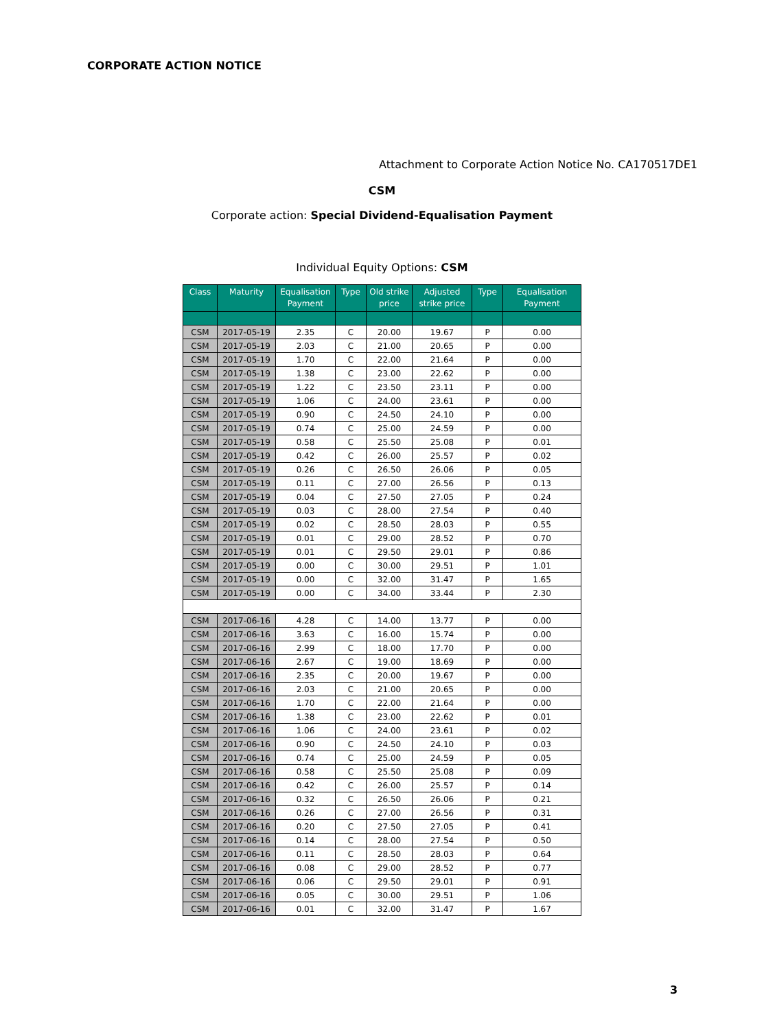CORPORATE ACTION NOTICE
Attachment to Corporate Action Notice No. CA170517DE1
CSM
Corporate action: Special Dividend-Equalisation Payment
Individual Equity Options: CSM
| Class | Maturity | Equalisation Payment | Type | Old strike price | Adjusted strike price | Type | Equalisation Payment |
| --- | --- | --- | --- | --- | --- | --- | --- |
| CSM | 2017-05-19 | 2.35 | C | 20.00 | 19.67 | P | 0.00 |
| CSM | 2017-05-19 | 2.03 | C | 21.00 | 20.65 | P | 0.00 |
| CSM | 2017-05-19 | 1.70 | C | 22.00 | 21.64 | P | 0.00 |
| CSM | 2017-05-19 | 1.38 | C | 23.00 | 22.62 | P | 0.00 |
| CSM | 2017-05-19 | 1.22 | C | 23.50 | 23.11 | P | 0.00 |
| CSM | 2017-05-19 | 1.06 | C | 24.00 | 23.61 | P | 0.00 |
| CSM | 2017-05-19 | 0.90 | C | 24.50 | 24.10 | P | 0.00 |
| CSM | 2017-05-19 | 0.74 | C | 25.00 | 24.59 | P | 0.00 |
| CSM | 2017-05-19 | 0.58 | C | 25.50 | 25.08 | P | 0.01 |
| CSM | 2017-05-19 | 0.42 | C | 26.00 | 25.57 | P | 0.02 |
| CSM | 2017-05-19 | 0.26 | C | 26.50 | 26.06 | P | 0.05 |
| CSM | 2017-05-19 | 0.11 | C | 27.00 | 26.56 | P | 0.13 |
| CSM | 2017-05-19 | 0.04 | C | 27.50 | 27.05 | P | 0.24 |
| CSM | 2017-05-19 | 0.03 | C | 28.00 | 27.54 | P | 0.40 |
| CSM | 2017-05-19 | 0.02 | C | 28.50 | 28.03 | P | 0.55 |
| CSM | 2017-05-19 | 0.01 | C | 29.00 | 28.52 | P | 0.70 |
| CSM | 2017-05-19 | 0.01 | C | 29.50 | 29.01 | P | 0.86 |
| CSM | 2017-05-19 | 0.00 | C | 30.00 | 29.51 | P | 1.01 |
| CSM | 2017-05-19 | 0.00 | C | 32.00 | 31.47 | P | 1.65 |
| CSM | 2017-05-19 | 0.00 | C | 34.00 | 33.44 | P | 2.30 |
| CSM | 2017-06-16 | 4.28 | C | 14.00 | 13.77 | P | 0.00 |
| CSM | 2017-06-16 | 3.63 | C | 16.00 | 15.74 | P | 0.00 |
| CSM | 2017-06-16 | 2.99 | C | 18.00 | 17.70 | P | 0.00 |
| CSM | 2017-06-16 | 2.67 | C | 19.00 | 18.69 | P | 0.00 |
| CSM | 2017-06-16 | 2.35 | C | 20.00 | 19.67 | P | 0.00 |
| CSM | 2017-06-16 | 2.03 | C | 21.00 | 20.65 | P | 0.00 |
| CSM | 2017-06-16 | 1.70 | C | 22.00 | 21.64 | P | 0.00 |
| CSM | 2017-06-16 | 1.38 | C | 23.00 | 22.62 | P | 0.01 |
| CSM | 2017-06-16 | 1.06 | C | 24.00 | 23.61 | P | 0.02 |
| CSM | 2017-06-16 | 0.90 | C | 24.50 | 24.10 | P | 0.03 |
| CSM | 2017-06-16 | 0.74 | C | 25.00 | 24.59 | P | 0.05 |
| CSM | 2017-06-16 | 0.58 | C | 25.50 | 25.08 | P | 0.09 |
| CSM | 2017-06-16 | 0.42 | C | 26.00 | 25.57 | P | 0.14 |
| CSM | 2017-06-16 | 0.32 | C | 26.50 | 26.06 | P | 0.21 |
| CSM | 2017-06-16 | 0.26 | C | 27.00 | 26.56 | P | 0.31 |
| CSM | 2017-06-16 | 0.20 | C | 27.50 | 27.05 | P | 0.41 |
| CSM | 2017-06-16 | 0.14 | C | 28.00 | 27.54 | P | 0.50 |
| CSM | 2017-06-16 | 0.11 | C | 28.50 | 28.03 | P | 0.64 |
| CSM | 2017-06-16 | 0.08 | C | 29.00 | 28.52 | P | 0.77 |
| CSM | 2017-06-16 | 0.06 | C | 29.50 | 29.01 | P | 0.91 |
| CSM | 2017-06-16 | 0.05 | C | 30.00 | 29.51 | P | 1.06 |
| CSM | 2017-06-16 | 0.01 | C | 32.00 | 31.47 | P | 1.67 |
3